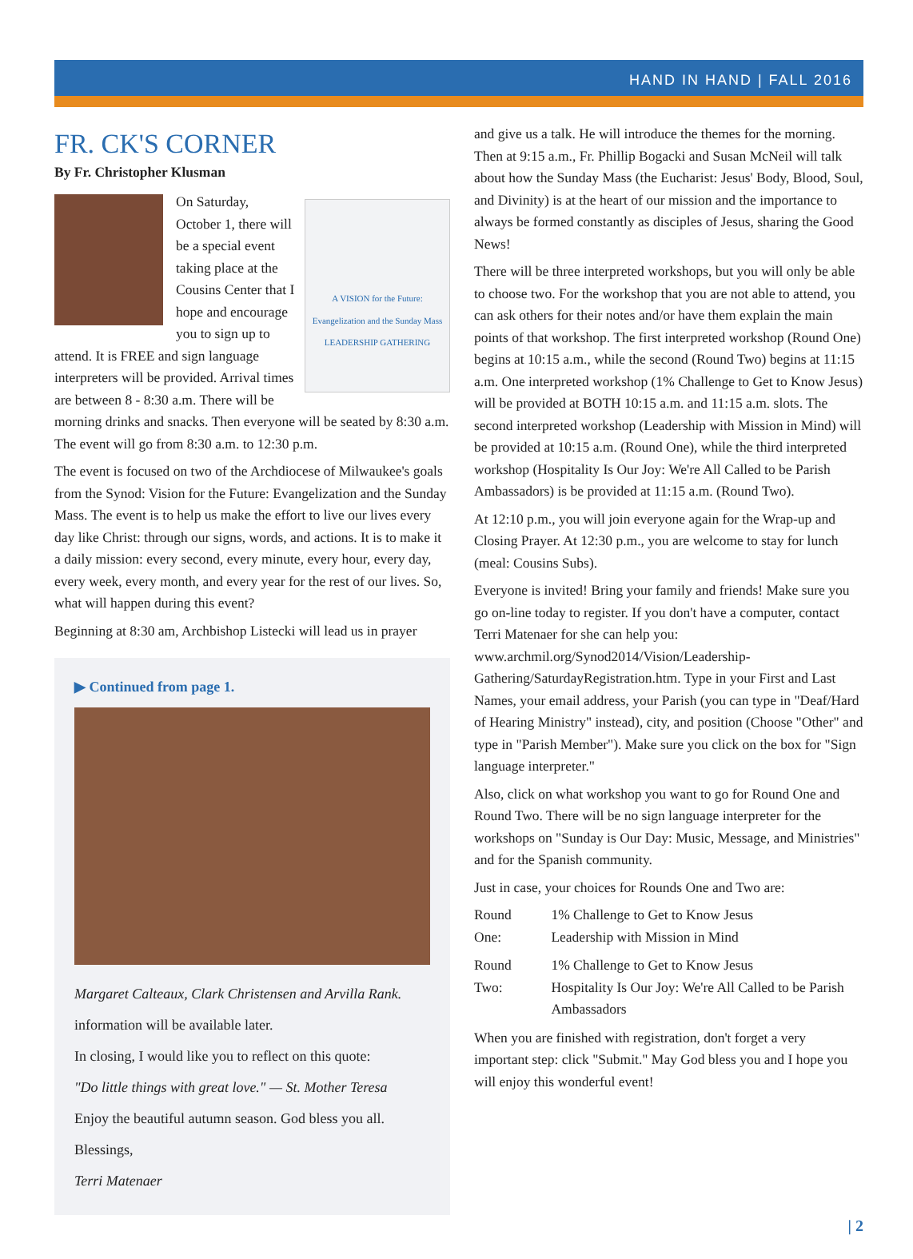HAND IN HAND | FALL 2016
FR. CK'S CORNER
By Fr. Christopher Klusman
A VISION for the Future: Evangelization and the Sunday Mass
LEADERSHIP GATHERING
On Saturday, October 1, there will be a special event taking place at the Cousins Center that I hope and encourage you to sign up to attend. It is FREE and sign language interpreters will be provided. Arrival times are between 8 - 8:30 a.m. There will be morning drinks and snacks. Then everyone will be seated by 8:30 a.m. The event will go from 8:30 a.m. to 12:30 p.m.
The event is focused on two of the Archdiocese of Milwaukee's goals from the Synod: Vision for the Future: Evangelization and the Sunday Mass. The event is to help us make the effort to live our lives every day like Christ: through our signs, words, and actions. It is to make it a daily mission: every second, every minute, every hour, every day, every week, every month, and every year for the rest of our lives. So, what will happen during this event?
Beginning at 8:30 am, Archbishop Listecki will lead us in prayer
▶ Continued from page 1.
Margaret Calteaux, Clark Christensen and Arvilla Rank.
information will be available later.
In closing, I would like you to reflect on this quote:
"Do little things with great love." — St. Mother Teresa
Enjoy the beautiful autumn season. God bless you all.
Blessings,
Terri Matenaer
and give us a talk. He will introduce the themes for the morning. Then at 9:15 a.m., Fr. Phillip Bogacki and Susan McNeil will talk about how the Sunday Mass (the Eucharist: Jesus' Body, Blood, Soul, and Divinity) is at the heart of our mission and the importance to always be formed constantly as disciples of Jesus, sharing the Good News!
There will be three interpreted workshops, but you will only be able to choose two. For the workshop that you are not able to attend, you can ask others for their notes and/or have them explain the main points of that workshop. The first interpreted workshop (Round One) begins at 10:15 a.m., while the second (Round Two) begins at 11:15 a.m. One interpreted workshop (1% Challenge to Get to Know Jesus) will be provided at BOTH 10:15 a.m. and 11:15 a.m. slots. The second interpreted workshop (Leadership with Mission in Mind) will be provided at 10:15 a.m. (Round One), while the third interpreted workshop (Hospitality Is Our Joy: We're All Called to be Parish Ambassadors) is be provided at 11:15 a.m. (Round Two).
At 12:10 p.m., you will join everyone again for the Wrap-up and Closing Prayer. At 12:30 p.m., you are welcome to stay for lunch (meal: Cousins Subs).
Everyone is invited! Bring your family and friends! Make sure you go on-line today to register. If you don't have a computer, contact Terri Matenaer for she can help you: www.archmil.org/Synod2014/Vision/Leadership-Gathering/SaturdayRegistration.htm. Type in your First and Last Names, your email address, your Parish (you can type in "Deaf/Hard of Hearing Ministry" instead), city, and position (Choose "Other" and type in "Parish Member"). Make sure you click on the box for "Sign language interpreter."
Also, click on what workshop you want to go for Round One and Round Two. There will be no sign language interpreter for the workshops on "Sunday is Our Day: Music, Message, and Ministries" and for the Spanish community.
Just in case, your choices for Rounds One and Two are:
| Round One: | 1% Challenge to Get to Know Jesus Leadership with Mission in Mind |
| Round Two: | 1% Challenge to Get to Know Jesus Hospitality Is Our Joy: We're All Called to be Parish Ambassadors |
When you are finished with registration, don't forget a very important step: click "Submit." May God bless you and I hope you will enjoy this wonderful event!
| 2